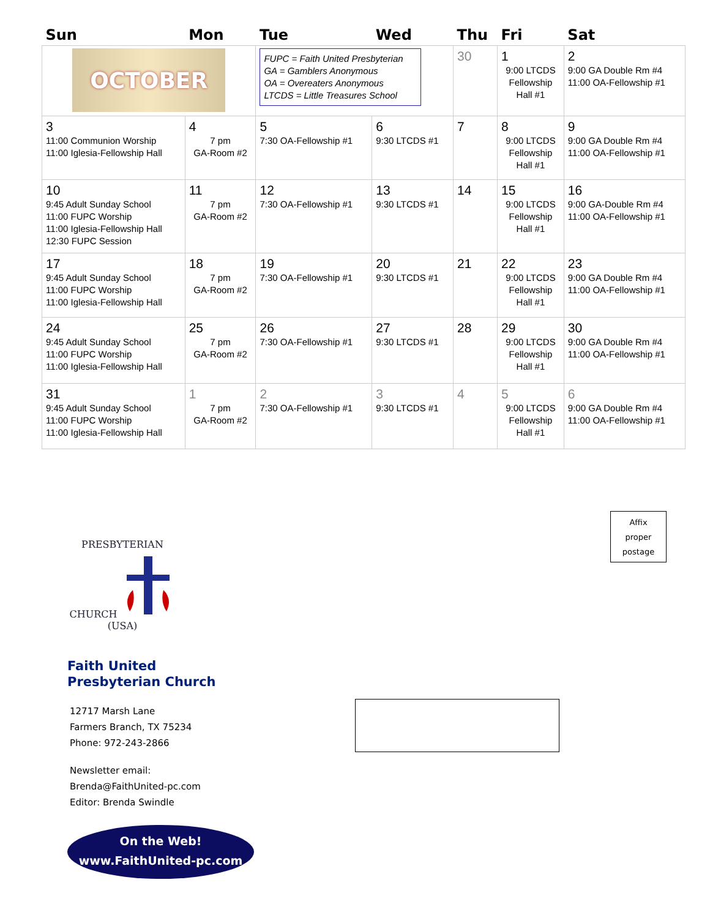| Sun | Mon | Tue | Wed | Thu | Fri | Sat |
| --- | --- | --- | --- | --- | --- | --- |
| OCTOBER | | FUPC = Faith United Presbyterian GA = Gamblers Anonymous OA = Overeaters Anonymous LTCDS = Little Treasures School | | 30 | 1 9:00 LTCDS Fellowship Hall #1 | 2 9:00 GA Double Rm #4 11:00 OA-Fellowship #1 |
| 3 11:00 Communion Worship 11:00 Iglesia-Fellowship Hall | 4 7 pm GA-Room #2 | 5 7:30 OA-Fellowship #1 | 6 9:30 LTCDS #1 | 7 | 8 9:00 LTCDS Fellowship Hall #1 | 9 9:00 GA Double Rm #4 11:00 OA-Fellowship #1 |
| 10 9:45 Adult Sunday School 11:00 FUPC Worship 11:00 Iglesia-Fellowship Hall 12:30 FUPC Session | 11 7 pm GA-Room #2 | 12 7:30 OA-Fellowship #1 | 13 9:30 LTCDS #1 | 14 | 15 9:00 LTCDS Fellowship Hall #1 | 16 9:00 GA-Double Rm #4 11:00 OA-Fellowship #1 |
| 17 9:45 Adult Sunday School 11:00 FUPC Worship 11:00 Iglesia-Fellowship Hall | 18 7 pm GA-Room #2 | 19 7:30 OA-Fellowship #1 | 20 9:30 LTCDS #1 | 21 | 22 9:00 LTCDS Fellowship Hall #1 | 23 9:00 GA Double Rm #4 11:00 OA-Fellowship #1 |
| 24 9:45 Adult Sunday School 11:00 FUPC Worship 11:00 Iglesia-Fellowship Hall | 25 7 pm GA-Room #2 | 26 7:30 OA-Fellowship #1 | 27 9:30 LTCDS #1 | 28 | 29 9:00 LTCDS Fellowship Hall #1 | 30 9:00 GA Double Rm #4 11:00 OA-Fellowship #1 |
| 31 9:45 Adult Sunday School 11:00 FUPC Worship 11:00 Iglesia-Fellowship Hall | 1 7 pm GA-Room #2 | 2 7:30 OA-Fellowship #1 | 3 9:30 LTCDS #1 | 4 | 5 9:00 LTCDS Fellowship Hall #1 | 6 9:00 GA Double Rm #4 11:00 OA-Fellowship #1 |
Affix
proper
postage
PRESBYTERIAN CHURCH
(USA)
Faith United
Presbyterian Church
12717 Marsh Lane
Farmers Branch, TX 75234
Phone: 972-243-2866
Newsletter email:
Brenda@FaithUnited-pc.com
Editor: Brenda Swindle
On the Web!
www.FaithUnited-pc.com